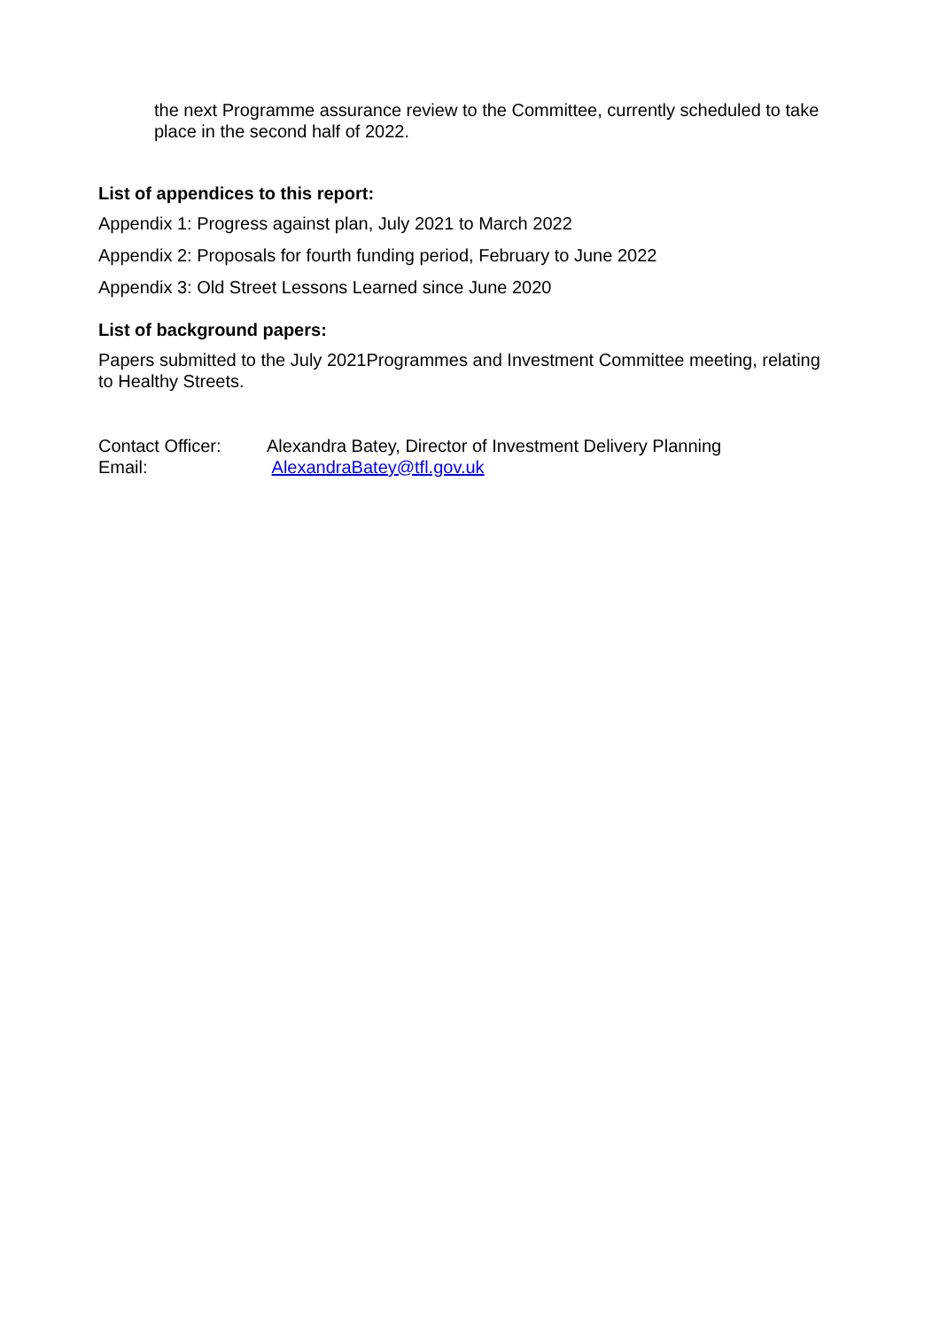the next Programme assurance review to the Committee, currently scheduled to take place in the second half of 2022.
List of appendices to this report:
Appendix 1: Progress against plan, July 2021 to March 2022
Appendix 2: Proposals for fourth funding period, February to June 2022
Appendix 3: Old Street Lessons Learned since June 2020
List of background papers:
Papers submitted to the July 2021Programmes and Investment Committee meeting, relating to Healthy Streets.
Contact Officer: Alexandra Batey, Director of Investment Delivery Planning
Email: AlexandraBatey@tfl.gov.uk